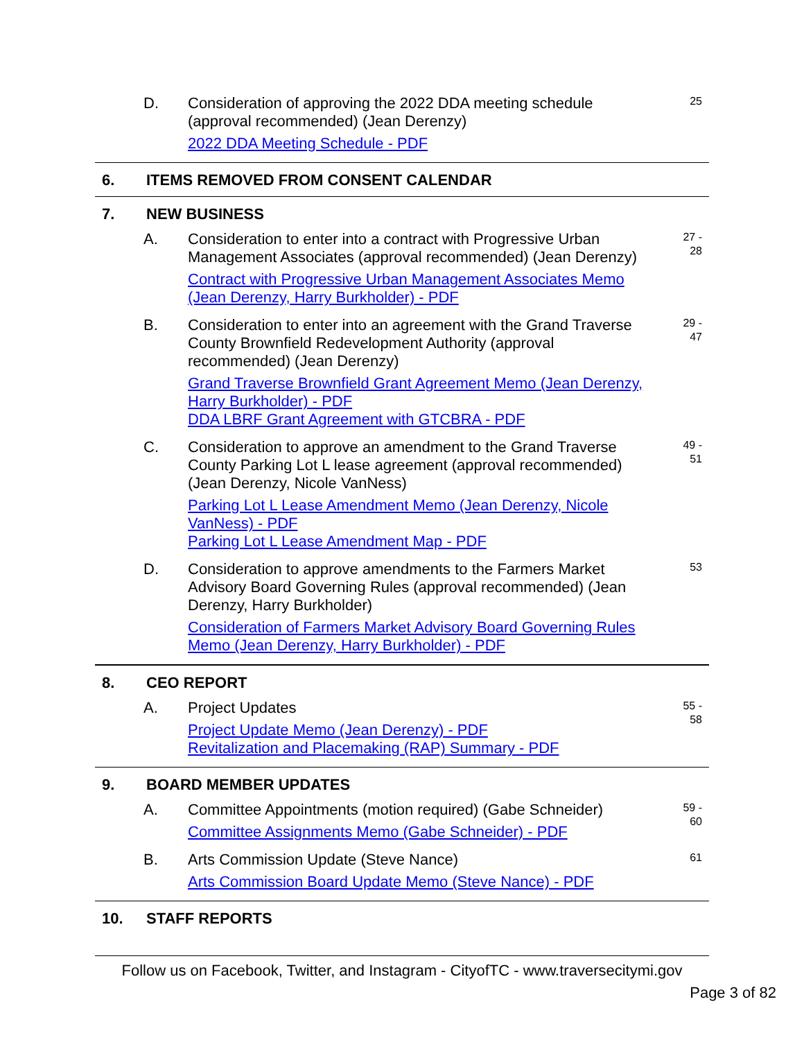D. Consideration of approving the 2022 DDA meeting schedule (approval recommended) (Jean Derenzy)
2022 DDA Meeting Schedule - PDF
25
6. ITEMS REMOVED FROM CONSENT CALENDAR
7. NEW BUSINESS
A. Consideration to enter into a contract with Progressive Urban Management Associates (approval recommended) (Jean Derenzy)
Contract with Progressive Urban Management Associates Memo (Jean Derenzy, Harry Burkholder) - PDF
27 -
28
B. Consideration to enter into an agreement with the Grand Traverse County Brownfield Redevelopment Authority (approval recommended) (Jean Derenzy)
Grand Traverse Brownfield Grant Agreement Memo (Jean Derenzy, Harry Burkholder) - PDF
DDA LBRF Grant Agreement with GTCBRA - PDF
29 -
47
C. Consideration to approve an amendment to the Grand Traverse County Parking Lot L lease agreement (approval recommended) (Jean Derenzy, Nicole VanNess)
Parking Lot L Lease Amendment Memo (Jean Derenzy, Nicole VanNess) - PDF
Parking Lot L Lease Amendment Map - PDF
49 -
51
D. Consideration to approve amendments to the Farmers Market Advisory Board Governing Rules (approval recommended) (Jean Derenzy, Harry Burkholder)
Consideration of Farmers Market Advisory Board Governing Rules Memo (Jean Derenzy, Harry Burkholder) - PDF
53
8. CEO REPORT
A. Project Updates
Project Update Memo (Jean Derenzy) - PDF
Revitalization and Placemaking (RAP) Summary - PDF
55 -
58
9. BOARD MEMBER UPDATES
A. Committee Appointments (motion required) (Gabe Schneider)
Committee Assignments Memo (Gabe Schneider) - PDF
59 -
60
B. Arts Commission Update (Steve Nance)
Arts Commission Board Update Memo (Steve Nance) - PDF
61
10. STAFF REPORTS
Follow us on Facebook, Twitter, and Instagram - CityofTC - www.traversecitymi.gov
Page 3 of 82